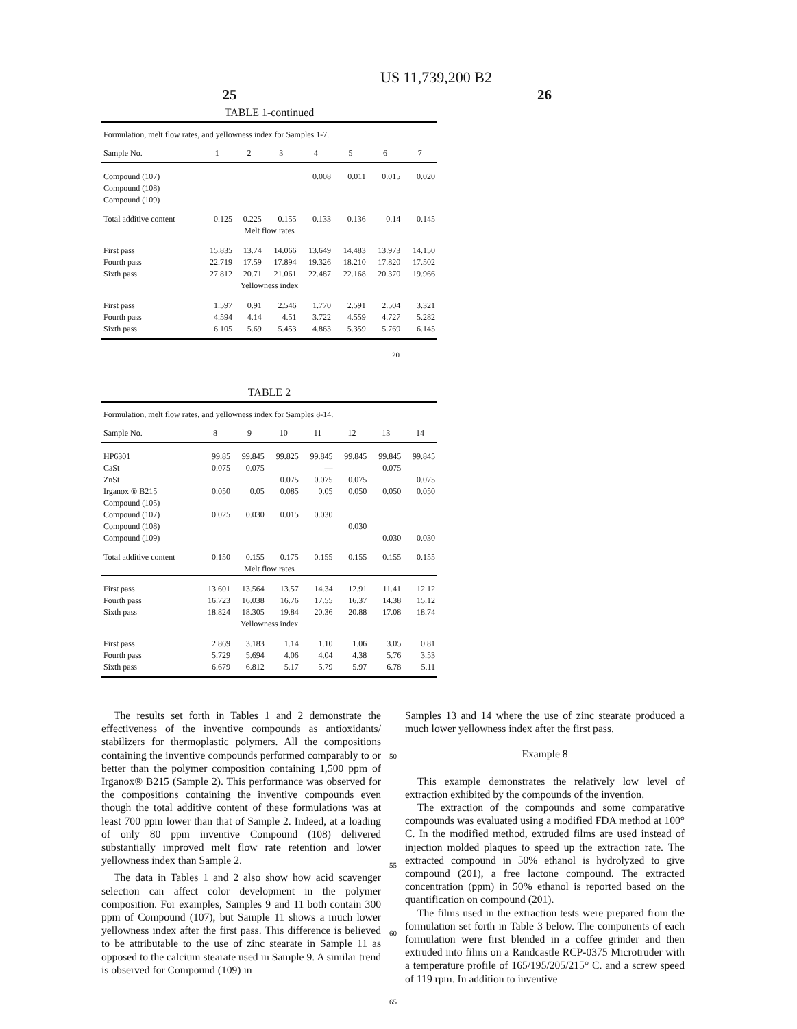US 11,739,200 B2
25 26
TABLE 1-continued
| Formulation, melt flow rates, and yellowness index for Samples 1-7. | | | | | | | |
| Sample No. | 1 | 2 | 3 | 4 | 5 | 6 | 7 |
| Compound (107) | | | | 0.008 | 0.011 | 0.015 | 0.020 |
| Compound (108) | | | | | | | |
| Compound (109) | | | | | | | |
| Total additive content | 0.125 | 0.225 | 0.155 | 0.133 | 0.136 | 0.14 | 0.145 |
| Melt flow rates | | | | | | | |
| First pass | 15.835 | 13.74 | 14.066 | 13.649 | 14.483 | 13.973 | 14.150 |
| Fourth pass | 22.719 | 17.59 | 17.894 | 19.326 | 18.210 | 17.820 | 17.502 |
| Sixth pass | 27.812 | 20.71 | 21.061 | 22.487 | 22.168 | 20.370 | 19.966 |
| Yellowness index | | | | | | | |
| First pass | 1.597 | 0.91 | 2.546 | 1.770 | 2.591 | 2.504 | 3.321 |
| Fourth pass | 4.594 | 4.14 | 4.51 | 3.722 | 4.559 | 4.727 | 5.282 |
| Sixth pass | 6.105 | 5.69 | 5.453 | 4.863 | 5.359 | 5.769 | 6.145 |
20
TABLE 2
| Formulation, melt flow rates, and yellowness index for Samples 8-14. | | | | | | | |
| Sample No. | 8 | 9 | 10 | 11 | 12 | 13 | 14 |
| HP6301 | 99.85 | 99.845 | 99.825 | 99.845 | 99.845 | 99.845 | 99.845 |
| CaSt | 0.075 | 0.075 | | — | | 0.075 | |
| ZnSt | | | 0.075 | 0.075 | 0.075 | | 0.075 |
| Irganox ® B215 | 0.050 | 0.05 | 0.085 | 0.05 | 0.050 | 0.050 | 0.050 |
| Compound (105) | | | | | | | |
| Compound (107) | 0.025 | 0.030 | 0.015 | 0.030 | | | |
| Compound (108) | | | | | 0.030 | | |
| Compound (109) | | | | | | 0.030 | 0.030 |
| Total additive content | 0.150 | 0.155 | 0.175 | 0.155 | 0.155 | 0.155 | 0.155 |
| Melt flow rates | | | | | | | |
| First pass | 13.601 | 13.564 | 13.57 | 14.34 | 12.91 | 11.41 | 12.12 |
| Fourth pass | 16.723 | 16.038 | 16.76 | 17.55 | 16.37 | 14.38 | 15.12 |
| Sixth pass | 18.824 | 18.305 | 19.84 | 20.36 | 20.88 | 17.08 | 18.74 |
| Yellowness index | | | | | | | |
| First pass | 2.869 | 3.183 | 1.14 | 1.10 | 1.06 | 3.05 | 0.81 |
| Fourth pass | 5.729 | 5.694 | 4.06 | 4.04 | 4.38 | 5.76 | 3.53 |
| Sixth pass | 6.679 | 6.812 | 5.17 | 5.79 | 5.97 | 6.78 | 5.11 |
The results set forth in Tables 1 and 2 demonstrate the effectiveness of the inventive compounds as antioxidants/ stabilizers for thermoplastic polymers. All the compositions containing the inventive compounds performed comparably to or better than the polymer composition containing 1,500 ppm of Irganox® B215 (Sample 2). This performance was observed for the compositions containing the inventive compounds even though the total additive content of these formulations was at least 700 ppm lower than that of Sample 2. Indeed, at a loading of only 80 ppm inventive Compound (108) delivered substantially improved melt flow rate retention and lower yellowness index than Sample 2.
The data in Tables 1 and 2 also show how acid scavenger selection can affect color development in the polymer composition. For examples, Samples 9 and 11 both contain 300 ppm of Compound (107), but Sample 11 shows a much lower yellowness index after the first pass. This difference is believed to be attributable to the use of zinc stearate in Sample 11 as opposed to the calcium stearate used in Sample 9. A similar trend is observed for Compound (109) in
50
55
60
65
Samples 13 and 14 where the use of zinc stearate produced a much lower yellowness index after the first pass.
Example 8
This example demonstrates the relatively low level of extraction exhibited by the compounds of the invention.
The extraction of the compounds and some comparative compounds was evaluated using a modified FDA method at 100° C. In the modified method, extruded films are used instead of injection molded plaques to speed up the extraction rate. The extracted compound in 50% ethanol is hydrolyzed to give compound (201), a free lactone compound. The extracted concentration (ppm) in 50% ethanol is reported based on the quantification on compound (201).
The films used in the extraction tests were prepared from the formulation set forth in Table 3 below. The components of each formulation were first blended in a coffee grinder and then extruded into films on a Randcastle RCP-0375 Microtruder with a temperature profile of 165/195/205/215° C. and a screw speed of 119 rpm. In addition to inventive